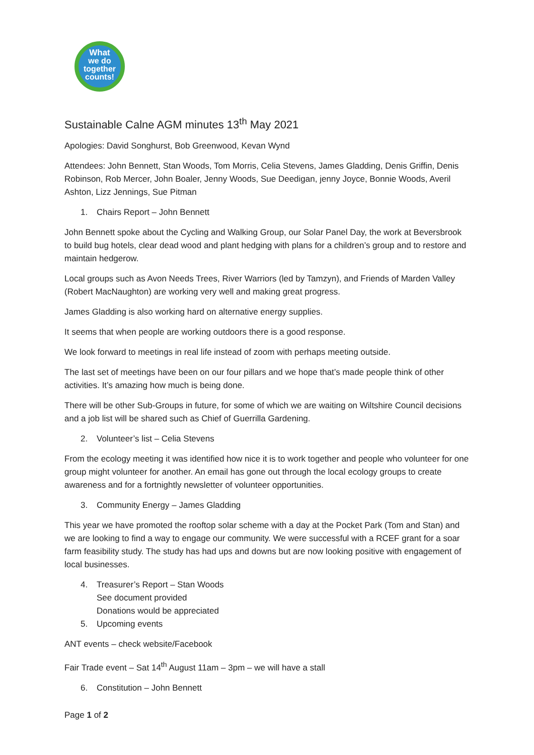What
we do
together
counts!
Sustainable Calne AGM minutes 13<sup>th</sup> May 2021
Apologies: David Songhurst, Bob Greenwood, Kevan Wynd
Attendees: John Bennett, Stan Woods, Tom Morris, Celia Stevens, James Gladding, Denis Griffin, Denis Robinson, Rob Mercer, John Boaler, Jenny Woods, Sue Deedigan, jenny Joyce, Bonnie Woods, Averil Ashton, Lizz Jennings, Sue Pitman
1. Chairs Report – John Bennett
John Bennett spoke about the Cycling and Walking Group, our Solar Panel Day, the work at Beversbrook to build bug hotels, clear dead wood and plant hedging with plans for a children’s group and to restore and maintain hedgerow.
Local groups such as Avon Needs Trees, River Warriors (led by Tamzyn), and Friends of Marden Valley (Robert MacNaughton) are working very well and making great progress.
James Gladding is also working hard on alternative energy supplies.
It seems that when people are working outdoors there is a good response.
We look forward to meetings in real life instead of zoom with perhaps meeting outside.
The last set of meetings have been on our four pillars and we hope that’s made people think of other activities. It’s amazing how much is being done.
There will be other Sub-Groups in future, for some of which we are waiting on Wiltshire Council decisions and a job list will be shared such as Chief of Guerrilla Gardening.
2. Volunteer’s list – Celia Stevens
From the ecology meeting it was identified how nice it is to work together and people who volunteer for one group might volunteer for another. An email has gone out through the local ecology groups to create awareness and for a fortnightly newsletter of volunteer opportunities.
3. Community Energy – James Gladding
This year we have promoted the rooftop solar scheme with a day at the Pocket Park (Tom and Stan) and we are looking to find a way to engage our community. We were successful with a RCEF grant for a soar farm feasibility study. The study has had ups and downs but are now looking positive with engagement of local businesses.
4. Treasurer’s Report – Stan Woods
See document provided
Donations would be appreciated
5. Upcoming events
ANT events – check website/Facebook
Fair Trade event – Sat 14<sup>th</sup> August 11am – 3pm – we will have a stall
6. Constitution – John Bennett
Page 1 of 2